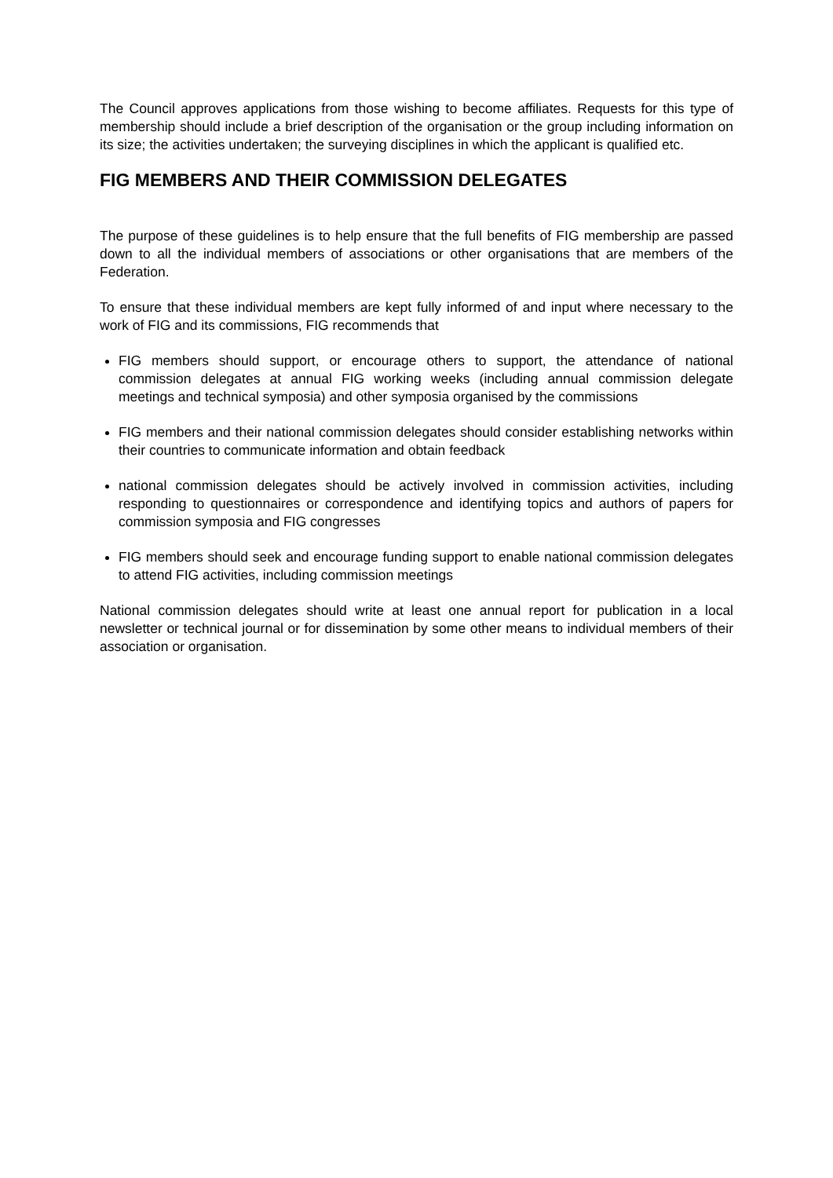The Council approves applications from those wishing to become affiliates. Requests for this type of membership should include a brief description of the organisation or the group including information on its size; the activities undertaken; the surveying disciplines in which the applicant is qualified etc.
FIG MEMBERS AND THEIR COMMISSION DELEGATES
The purpose of these guidelines is to help ensure that the full benefits of FIG membership are passed down to all the individual members of associations or other organisations that are members of the Federation.
To ensure that these individual members are kept fully informed of and input where necessary to the work of FIG and its commissions, FIG recommends that
FIG members should support, or encourage others to support, the attendance of national commission delegates at annual FIG working weeks (including annual commission delegate meetings and technical symposia) and other symposia organised by the commissions
FIG members and their national commission delegates should consider establishing networks within their countries to communicate information and obtain feedback
national commission delegates should be actively involved in commission activities, including responding to questionnaires or correspondence and identifying topics and authors of papers for commission symposia and FIG congresses
FIG members should seek and encourage funding support to enable national commission delegates to attend FIG activities, including commission meetings
National commission delegates should write at least one annual report for publication in a local newsletter or technical journal or for dissemination by some other means to individual members of their association or organisation.